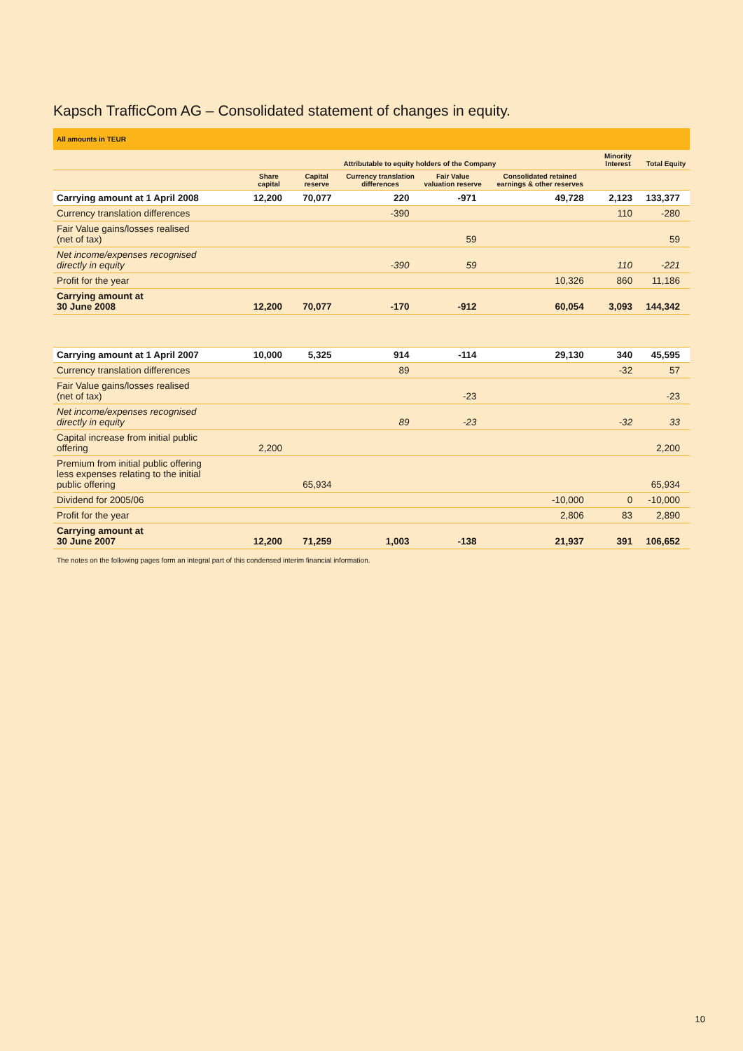Kapsch TrafficCom AG – Consolidated statement of changes in equity.
| All amounts in TEUR | | | | | | | |
| | Attributable to equity holders of the Company | | | | | Minority Interest | Total Equity |
| | Share capital | Capital reserve | Currency translation differences | Fair Value valuation reserve | Consolidated retained earnings & other reserves | | |
| Carrying amount at 1 April 2008 | 12,200 | 70,077 | 220 | -971 | 49,728 | 2,123 | 133,377 |
| Currency translation differences | | | -390 | | | 110 | -280 |
| Fair Value gains/losses realised (net of tax) | | | | 59 | | | 59 |
| Net income/expenses recognised directly in equity | | | -390 | 59 | | 110 | -221 |
| Profit for the year | | | | | 10,326 | 860 | 11,186 |
| Carrying amount at 30 June 2008 | 12,200 | 70,077 | -170 | -912 | 60,054 | 3,093 | 144,342 |
| Carrying amount at 1 April 2007 | 10,000 | 5,325 | 914 | -114 | 29,130 | 340 | 45,595 |
| Currency translation differences | | | 89 | | | -32 | 57 |
| Fair Value gains/losses realised (net of tax) | | | | -23 | | | -23 |
| Net income/expenses recognised directly in equity | | | 89 | -23 | | -32 | 33 |
| Capital increase from initial public offering | 2,200 | | | | | | 2,200 |
| Premium from initial public offering less expenses relating to the initial public offering | | 65,934 | | | | | 65,934 |
| Dividend for 2005/06 | | | | | -10,000 | 0 | -10,000 |
| Profit for the year | | | | | 2,806 | 83 | 2,890 |
| Carrying amount at 30 June 2007 | 12,200 | 71,259 | 1,003 | -138 | 21,937 | 391 | 106,652 |
The notes on the following pages form an integral part of this condensed interim financial information.
10